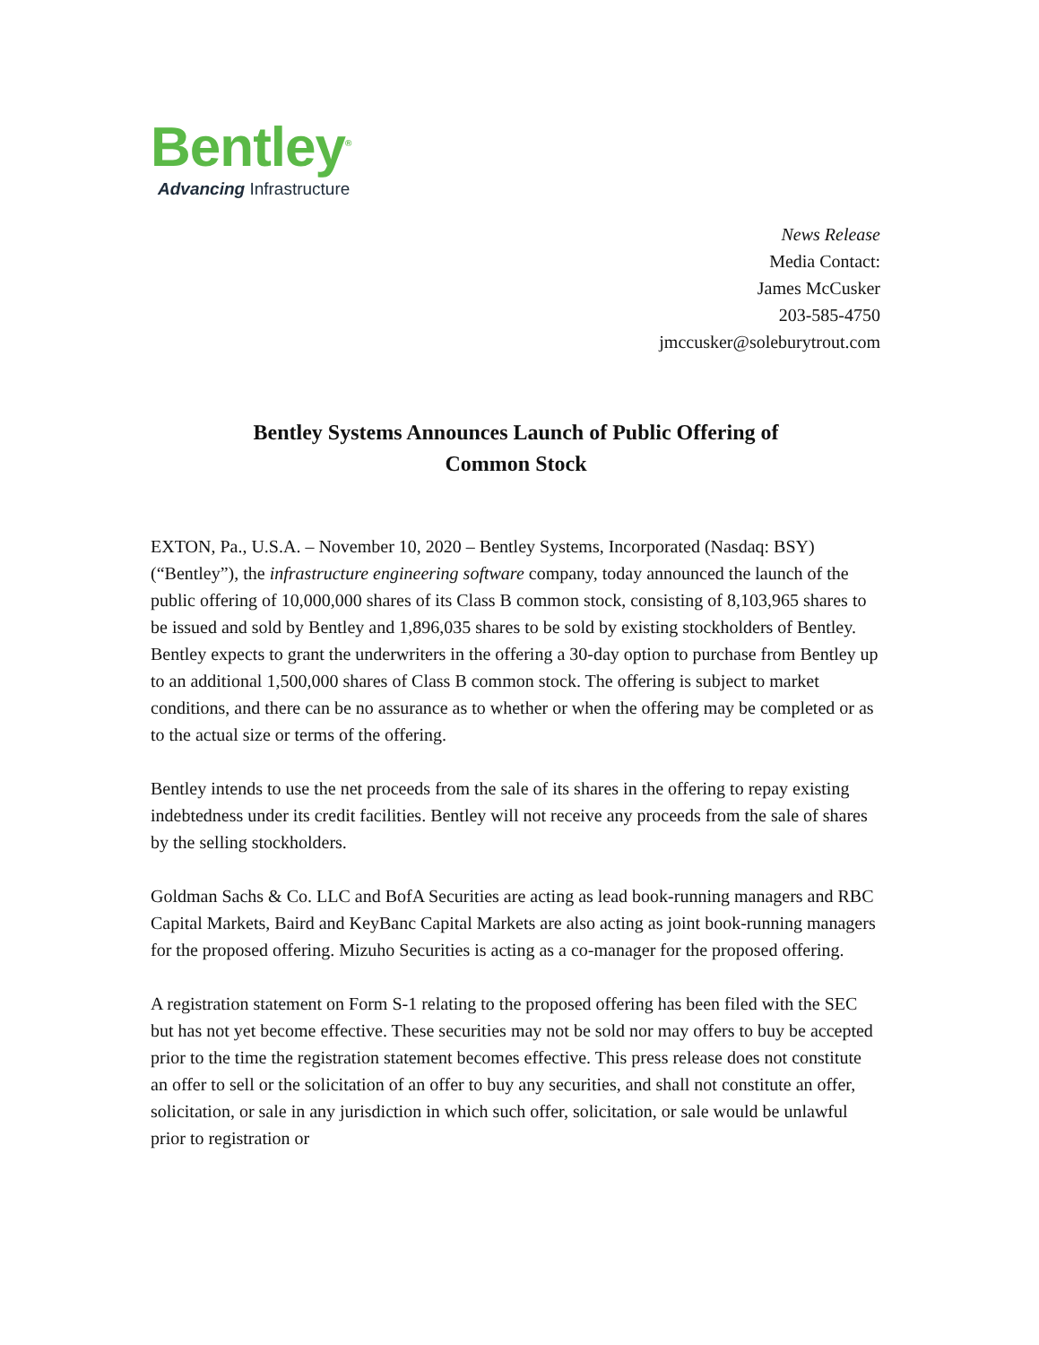Bentley<sup>®</sup>
Advancing Infrastructure
News Release
Media Contact:
James McCusker
203-585-4750
jmccusker@soleburytrout.com
Bentley Systems Announces Launch of Public Offering of
Common Stock
EXTON, Pa., U.S.A. – November 10, 2020 – Bentley Systems, Incorporated (Nasdaq: BSY) (“Bentley”), the infrastructure engineering software company, today announced the launch of the public offering of 10,000,000 shares of its Class B common stock, consisting of 8,103,965 shares to be issued and sold by Bentley and 1,896,035 shares to be sold by existing stockholders of Bentley. Bentley expects to grant the underwriters in the offering a 30-day option to purchase from Bentley up to an additional 1,500,000 shares of Class B common stock. The offering is subject to market conditions, and there can be no assurance as to whether or when the offering may be completed or as to the actual size or terms of the offering.
Bentley intends to use the net proceeds from the sale of its shares in the offering to repay existing indebtedness under its credit facilities. Bentley will not receive any proceeds from the sale of shares by the selling stockholders.
Goldman Sachs & Co. LLC and BofA Securities are acting as lead book-running managers and RBC Capital Markets, Baird and KeyBanc Capital Markets are also acting as joint book-running managers for the proposed offering. Mizuho Securities is acting as a co-manager for the proposed offering.
A registration statement on Form S-1 relating to the proposed offering has been filed with the SEC but has not yet become effective. These securities may not be sold nor may offers to buy be accepted prior to the time the registration statement becomes effective. This press release does not constitute an offer to sell or the solicitation of an offer to buy any securities, and shall not constitute an offer, solicitation, or sale in any jurisdiction in which such offer, solicitation, or sale would be unlawful prior to registration or